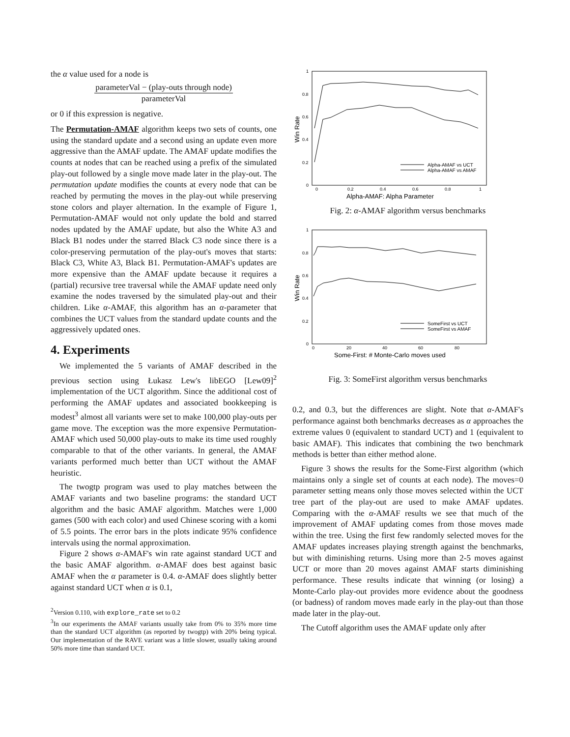the α value used for a node is
parameterVal − (play-outs through node)
parameterVal
or 0 if this expression is negative.
The Permutation-AMAF algorithm keeps two sets of counts, one using the standard update and a second using an update even more aggressive than the AMAF update. The AMAF update modifies the counts at nodes that can be reached using a prefix of the simulated play-out followed by a single move made later in the play-out. The permutation update modifies the counts at every node that can be reached by permuting the moves in the play-out while preserving stone colors and player alternation. In the example of Figure 1, Permutation-AMAF would not only update the bold and starred nodes updated by the AMAF update, but also the White A3 and Black B1 nodes under the starred Black C3 node since there is a color-preserving permutation of the play-out's moves that starts: Black C3, White A3, Black B1. Permutation-AMAF's updates are more expensive than the AMAF update because it requires a (partial) recursive tree traversal while the AMAF update need only examine the nodes traversed by the simulated play-out and their children. Like α-AMAF, this algorithm has an α-parameter that combines the UCT values from the standard update counts and the aggressively updated ones.
4. Experiments
We implemented the 5 variants of AMAF described in the previous section using Łukasz Lew's libEGO [Lew09]<sup>2</sup> implementation of the UCT algorithm. Since the additional cost of performing the AMAF updates and associated bookkeeping is modest<sup>3</sup> almost all variants were set to make 100,000 play-outs per game move. The exception was the more expensive Permutation-AMAF which used 50,000 play-outs to make its time used roughly comparable to that of the other variants. In general, the AMAF variants performed much better than UCT without the AMAF heuristic.
The twogtp program was used to play matches between the AMAF variants and two baseline programs: the standard UCT algorithm and the basic AMAF algorithm. Matches were 1,000 games (500 with each color) and used Chinese scoring with a komi of 5.5 points. The error bars in the plots indicate 95% confidence intervals using the normal approximation.
Figure 2 shows α-AMAF's win rate against standard UCT and the basic AMAF algorithm. α-AMAF does best against basic AMAF when the α parameter is 0.4. α-AMAF does slightly better against standard UCT when α is 0.1,
<sup>2</sup> Version 0.110, with explore_rate set to 0.2
<sup>3</sup> In our experiments the AMAF variants usually take from 0% to 35% more time than the standard UCT algorithm (as reported by twogtp) with 20% being typical. Our implementation of the RAVE variant was a little slower, usually taking around 50% more time than standard UCT.
1
0.8
0.6
0.4
0.2
0
0
0.2
0.4
0.6
0.8
1
Alpha-AMAF: Alpha Parameter
Win Rate
Alpha-AMAF vs UCT
Alpha-AMAF vs AMAF
Fig. 2: α-AMAF algorithm versus benchmarks
1
0.8
0.6
0.4
0.2
0
0
20
40
60
80
Some-First: # Monte-Carlo moves used
Win Rate
SomeFirst vs UCT
SomeFirst vs AMAF
Fig. 3: SomeFirst algorithm versus benchmarks
0.2, and 0.3, but the differences are slight. Note that α-AMAF's performance against both benchmarks decreases as α approaches the extreme values 0 (equivalent to standard UCT) and 1 (equivalent to basic AMAF). This indicates that combining the two benchmark methods is better than either method alone.
Figure 3 shows the results for the Some-First algorithm (which maintains only a single set of counts at each node). The moves=0 parameter setting means only those moves selected within the UCT tree part of the play-out are used to make AMAF updates. Comparing with the α-AMAF results we see that much of the improvement of AMAF updating comes from those moves made within the tree. Using the first few randomly selected moves for the AMAF updates increases playing strength against the benchmarks, but with diminishing returns. Using more than 2-5 moves against UCT or more than 20 moves against AMAF starts diminishing performance. These results indicate that winning (or losing) a Monte-Carlo play-out provides more evidence about the goodness (or badness) of random moves made early in the play-out than those made later in the play-out.
The Cutoff algorithm uses the AMAF update only after